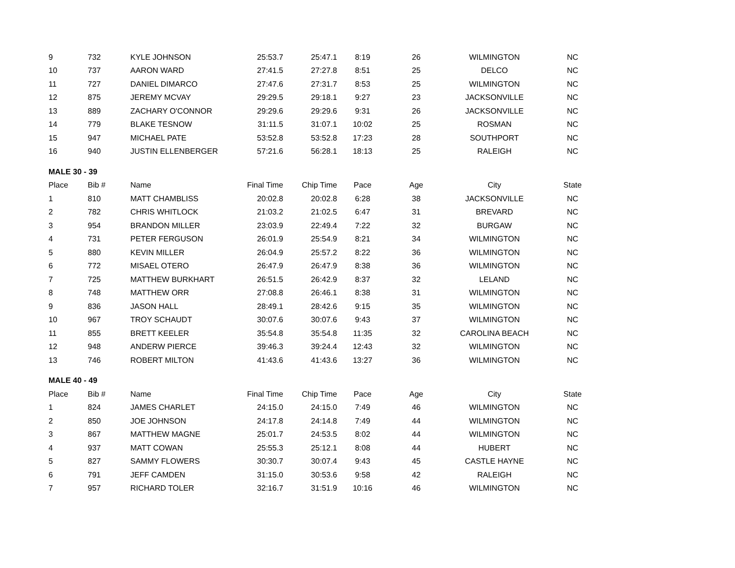| 9 | 732 | KYLE JOHNSON | 25:53.7 | 25:47.1 | 8:19 | 26 | WILMINGTON | NC |
| 10 | 737 | AARON WARD | 27:41.5 | 27:27.8 | 8:51 | 25 | DELCO | NC |
| 11 | 727 | DANIEL DIMARCO | 27:47.6 | 27:31.7 | 8:53 | 25 | WILMINGTON | NC |
| 12 | 875 | JEREMY MCVAY | 29:29.5 | 29:18.1 | 9:27 | 23 | JACKSONVILLE | NC |
| 13 | 889 | ZACHARY O'CONNOR | 29:29.6 | 29:29.6 | 9:31 | 26 | JACKSONVILLE | NC |
| 14 | 779 | BLAKE TESNOW | 31:11.5 | 31:07.1 | 10:02 | 25 | ROSMAN | NC |
| 15 | 947 | MICHAEL PATE | 53:52.8 | 53:52.8 | 17:23 | 28 | SOUTHPORT | NC |
| 16 | 940 | JUSTIN ELLENBERGER | 57:21.6 | 56:28.1 | 18:13 | 25 | RALEIGH | NC |
| MALE 30 - 39 | | | | | | | | |
| Place | Bib # | Name | Final Time | Chip Time | Pace | Age | City | State |
| 1 | 810 | MATT CHAMBLISS | 20:02.8 | 20:02.8 | 6:28 | 38 | JACKSONVILLE | NC |
| 2 | 782 | CHRIS WHITLOCK | 21:03.2 | 21:02.5 | 6:47 | 31 | BREVARD | NC |
| 3 | 954 | BRANDON MILLER | 23:03.9 | 22:49.4 | 7:22 | 32 | BURGAW | NC |
| 4 | 731 | PETER FERGUSON | 26:01.9 | 25:54.9 | 8:21 | 34 | WILMINGTON | NC |
| 5 | 880 | KEVIN MILLER | 26:04.9 | 25:57.2 | 8:22 | 36 | WILMINGTON | NC |
| 6 | 772 | MISAEL OTERO | 26:47.9 | 26:47.9 | 8:38 | 36 | WILMINGTON | NC |
| 7 | 725 | MATTHEW BURKHART | 26:51.5 | 26:42.9 | 8:37 | 32 | LELAND | NC |
| 8 | 748 | MATTHEW ORR | 27:08.8 | 26:46.1 | 8:38 | 31 | WILMINGTON | NC |
| 9 | 836 | JASON HALL | 28:49.1 | 28:42.6 | 9:15 | 35 | WILMINGTON | NC |
| 10 | 967 | TROY SCHAUDT | 30:07.6 | 30:07.6 | 9:43 | 37 | WILMINGTON | NC |
| 11 | 855 | BRETT KEELER | 35:54.8 | 35:54.8 | 11:35 | 32 | CAROLINA BEACH | NC |
| 12 | 948 | ANDERW PIERCE | 39:46.3 | 39:24.4 | 12:43 | 32 | WILMINGTON | NC |
| 13 | 746 | ROBERT MILTON | 41:43.6 | 41:43.6 | 13:27 | 36 | WILMINGTON | NC |
| MALE 40 - 49 | | | | | | | | |
| Place | Bib # | Name | Final Time | Chip Time | Pace | Age | City | State |
| 1 | 824 | JAMES CHARLET | 24:15.0 | 24:15.0 | 7:49 | 46 | WILMINGTON | NC |
| 2 | 850 | JOE JOHNSON | 24:17.8 | 24:14.8 | 7:49 | 44 | WILMINGTON | NC |
| 3 | 867 | MATTHEW MAGNE | 25:01.7 | 24:53.5 | 8:02 | 44 | WILMINGTON | NC |
| 4 | 937 | MATT COWAN | 25:55.3 | 25:12.1 | 8:08 | 44 | HUBERT | NC |
| 5 | 827 | SAMMY FLOWERS | 30:30.7 | 30:07.4 | 9:43 | 45 | CASTLE HAYNE | NC |
| 6 | 791 | JEFF CAMDEN | 31:15.0 | 30:53.6 | 9:58 | 42 | RALEIGH | NC |
| 7 | 957 | RICHARD TOLER | 32:16.7 | 31:51.9 | 10:16 | 46 | WILMINGTON | NC |